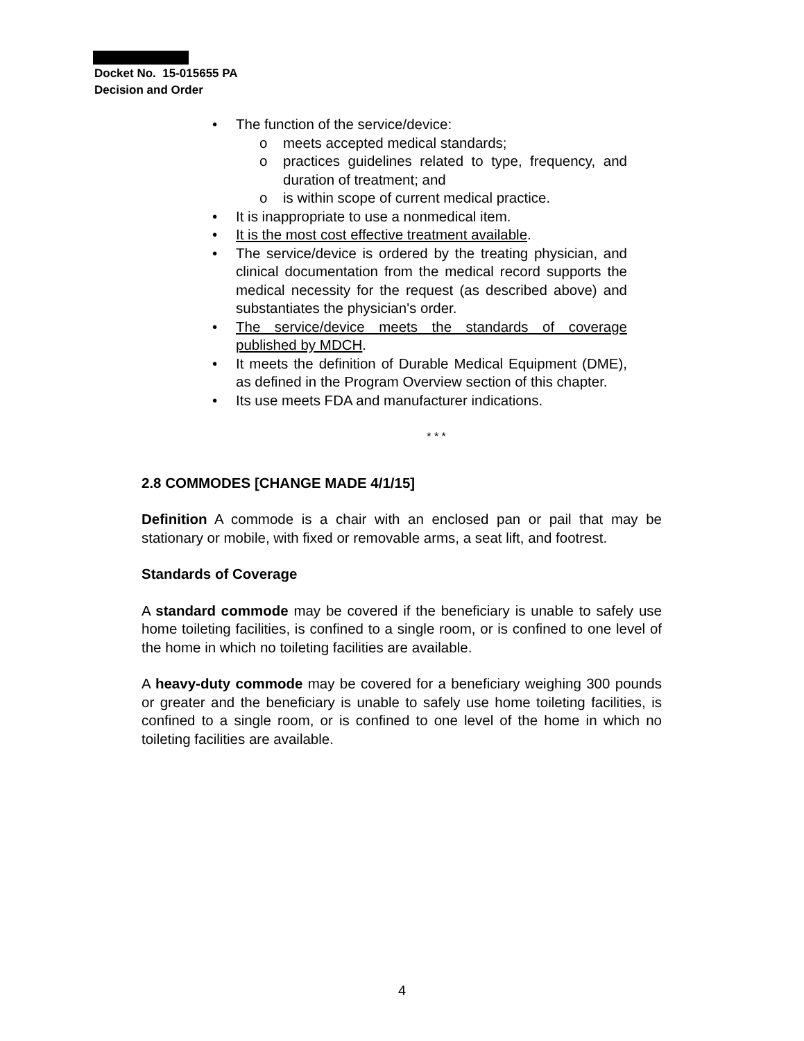Docket No. 15-015655 PA
Decision and Order
• The function of the service/device:
o meets accepted medical standards;
o practices guidelines related to type, frequency, and duration of treatment; and
o is within scope of current medical practice.
• It is inappropriate to use a nonmedical item.
• It is the most cost effective treatment available.
• The service/device is ordered by the treating physician, and clinical documentation from the medical record supports the medical necessity for the request (as described above) and substantiates the physician's order.
• The service/device meets the standards of coverage published by MDCH.
• It meets the definition of Durable Medical Equipment (DME), as defined in the Program Overview section of this chapter.
• Its use meets FDA and manufacturer indications.
* * *
2.8 COMMODES [CHANGE MADE 4/1/15]
Definition A commode is a chair with an enclosed pan or pail that may be stationary or mobile, with fixed or removable arms, a seat lift, and footrest.
Standards of Coverage
A standard commode may be covered if the beneficiary is unable to safely use home toileting facilities, is confined to a single room, or is confined to one level of the home in which no toileting facilities are available.
A heavy-duty commode may be covered for a beneficiary weighing 300 pounds or greater and the beneficiary is unable to safely use home toileting facilities, is confined to a single room, or is confined to one level of the home in which no toileting facilities are available.
4